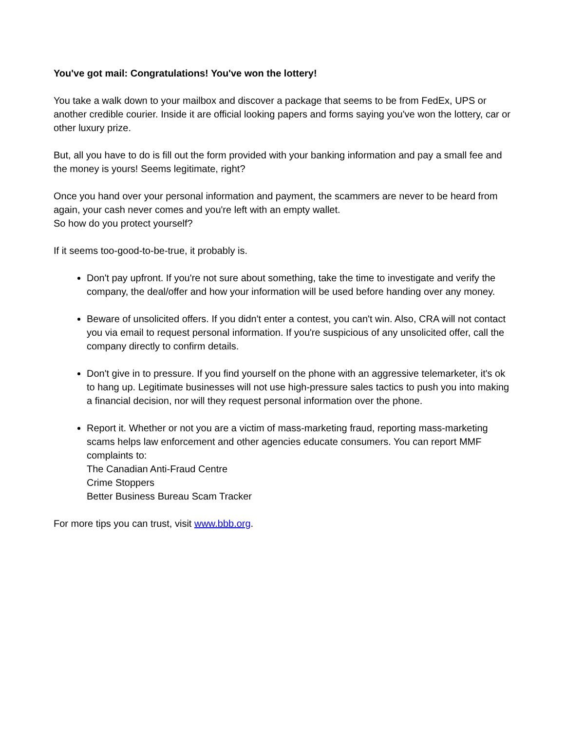You've got mail: Congratulations! You've won the lottery!
You take a walk down to your mailbox and discover a package that seems to be from FedEx, UPS or another credible courier. Inside it are official looking papers and forms saying you've won the lottery, car or other luxury prize.
But, all you have to do is fill out the form provided with your banking information and pay a small fee and the money is yours! Seems legitimate, right?
Once you hand over your personal information and payment, the scammers are never to be heard from again, your cash never comes and you're left with an empty wallet.
So how do you protect yourself?
If it seems too-good-to-be-true, it probably is.
Don't pay upfront. If you're not sure about something, take the time to investigate and verify the company, the deal/offer and how your information will be used before handing over any money.
Beware of unsolicited offers. If you didn't enter a contest, you can't win. Also, CRA will not contact you via email to request personal information. If you're suspicious of any unsolicited offer, call the company directly to confirm details.
Don't give in to pressure. If you find yourself on the phone with an aggressive telemarketer, it's ok to hang up. Legitimate businesses will not use high-pressure sales tactics to push you into making a financial decision, nor will they request personal information over the phone.
Report it. Whether or not you are a victim of mass-marketing fraud, reporting mass-marketing scams helps law enforcement and other agencies educate consumers. You can report MMF complaints to:
The Canadian Anti-Fraud Centre
Crime Stoppers
Better Business Bureau Scam Tracker
For more tips you can trust, visit www.bbb.org.